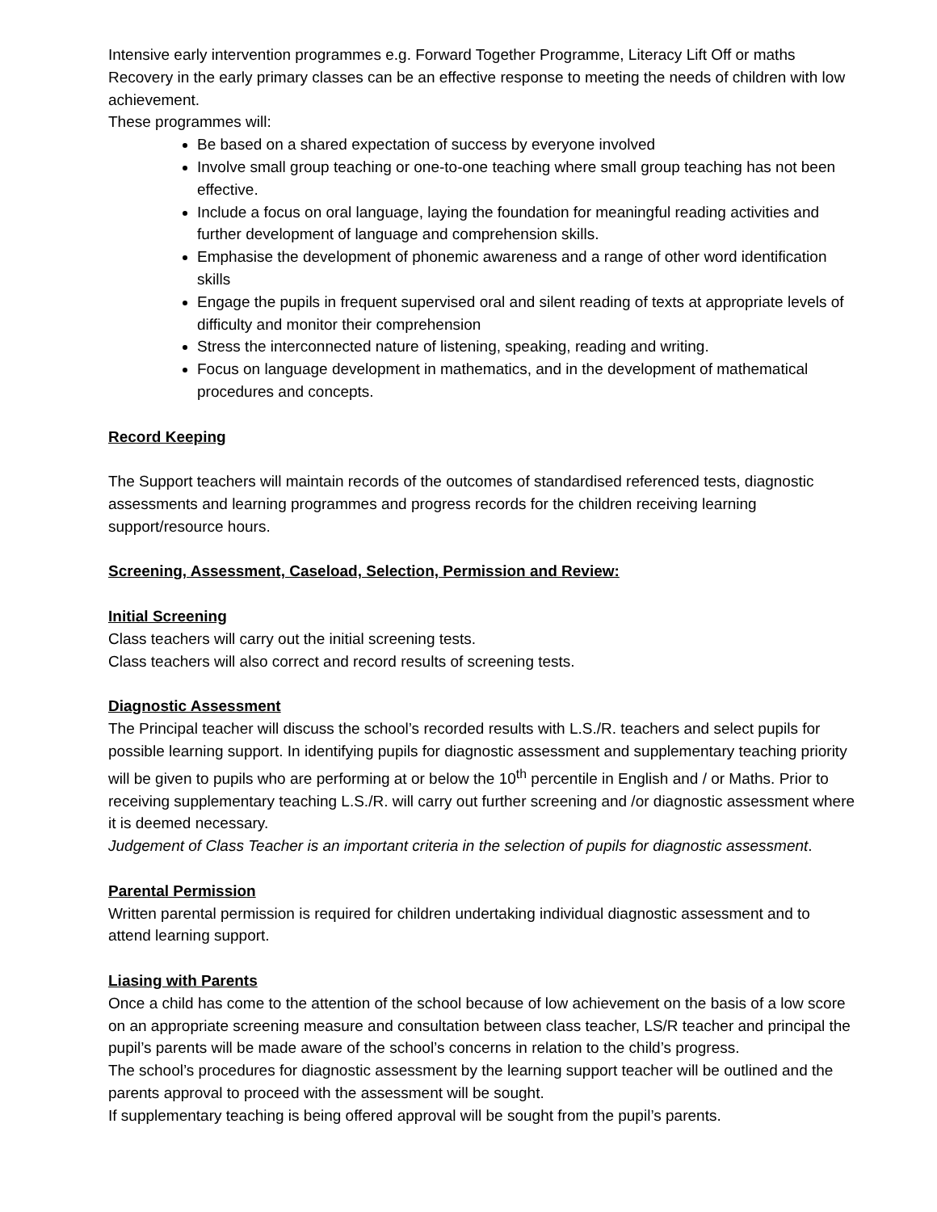Intensive early intervention programmes e.g. Forward Together Programme, Literacy Lift Off or maths Recovery in the early primary classes can be an effective response to meeting the needs of children with low achievement.
These programmes will:
Be based on a shared expectation of success by everyone involved
Involve small group teaching or one-to-one teaching where small group teaching has not been effective.
Include a focus on oral language, laying the foundation for meaningful reading activities and further development of language and comprehension skills.
Emphasise the development of phonemic awareness and a range of other word identification skills
Engage the pupils in frequent supervised oral and silent reading of texts at appropriate levels of difficulty and monitor their comprehension
Stress the interconnected nature of listening, speaking, reading and writing.
Focus on language development in mathematics, and in the development of mathematical procedures and concepts.
Record Keeping
The Support teachers will maintain records of the outcomes of standardised referenced tests, diagnostic assessments and learning programmes and progress records for the children receiving learning support/resource hours.
Screening, Assessment, Caseload, Selection, Permission and Review:
Initial Screening
Class teachers will carry out the initial screening tests.
Class teachers will also correct and record results of screening tests.
Diagnostic Assessment
The Principal teacher will discuss the school’s recorded results with L.S./R. teachers and select pupils for possible learning support. In identifying pupils for diagnostic assessment and supplementary teaching priority will be given to pupils who are performing at or below the 10<sup>th</sup> percentile in English and / or Maths. Prior to receiving supplementary teaching L.S./R. will carry out further screening and /or diagnostic assessment where it is deemed necessary.
Judgement of Class Teacher is an important criteria in the selection of pupils for diagnostic assessment.
Parental Permission
Written parental permission is required for children undertaking individual diagnostic assessment and to attend learning support.
Liasing with Parents
Once a child has come to the attention of the school because of low achievement on the basis of a low score on an appropriate screening measure and consultation between class teacher, LS/R teacher and principal the pupil’s parents will be made aware of the school’s concerns in relation to the child’s progress.
The school’s procedures for diagnostic assessment by the learning support teacher will be outlined and the parents approval to proceed with the assessment will be sought.
If supplementary teaching is being offered approval will be sought from the pupil’s parents.